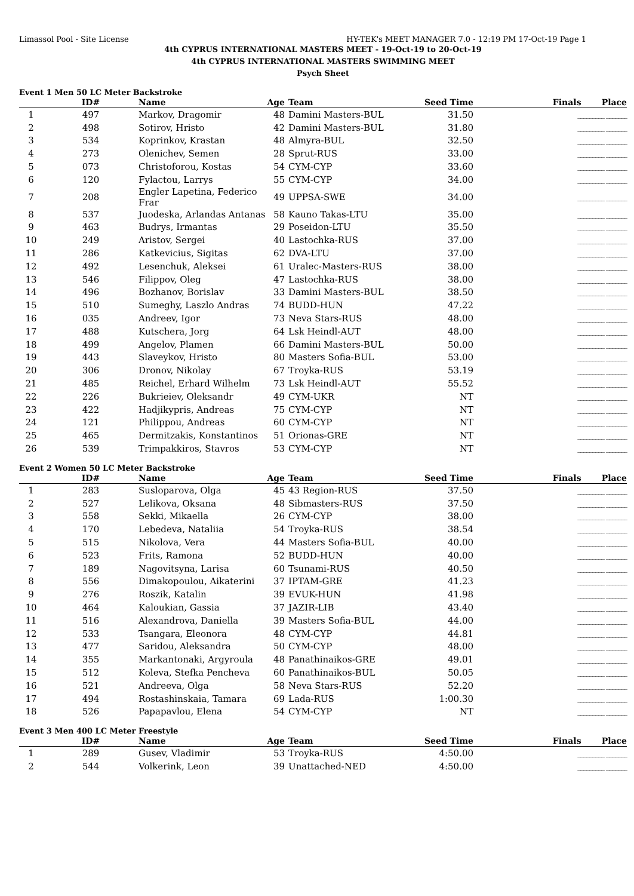Limassol Pool - Site License HY-TEK's MEET MANAGER 7.0 - 12:19 PM 17-Oct-19 Page 1
4th CYPRUS INTERNATIONAL MASTERS MEET - 19-Oct-19 to 20-Oct-19
4th CYPRUS INTERNATIONAL MASTERS SWIMMING MEET
Psych Sheet
Event 1 Men 50 LC Meter Backstroke
| | ID# | Name | Age | Team | Seed Time | Finals Place |
| --- | --- | --- | --- | --- | --- | --- |
| 1 | 497 | Markov, Dragomir | 48 | Damini Masters-BUL | 31.50 | _________ _______ |
| 2 | 498 | Sotirov, Hristo | 42 | Damini Masters-BUL | 31.80 | _________ _______ |
| 3 | 534 | Koprinkov, Krastan | 48 | Almyra-BUL | 32.50 | _________ _______ |
| 4 | 273 | Olenichev, Semen | 28 | Sprut-RUS | 33.00 | _________ _______ |
| 5 | 073 | Christoforou, Kostas | 54 | CYM-CYP | 33.60 | _________ _______ |
| 6 | 120 | Fylactou, Larrys | 55 | CYM-CYP | 34.00 | _________ _______ |
| 7 | 208 | Engler Lapetina, Federico Frar | 49 | UPPSA-SWE | 34.00 | _________ _______ |
| 8 | 537 | Juodeska, Arlandas Antanas | 58 | Kauno Takas-LTU | 35.00 | _________ _______ |
| 9 | 463 | Budrys, Irmantas | 29 | Poseidon-LTU | 35.50 | _________ _______ |
| 10 | 249 | Aristov, Sergei | 40 | Lastochka-RUS | 37.00 | _________ _______ |
| 11 | 286 | Katkevicius, Sigitas | 62 | DVA-LTU | 37.00 | _________ _______ |
| 12 | 492 | Lesenchuk, Aleksei | 61 | Uralec-Masters-RUS | 38.00 | _________ _______ |
| 13 | 546 | Filippov, Oleg | 47 | Lastochka-RUS | 38.00 | _________ _______ |
| 14 | 496 | Bozhanov, Borislav | 33 | Damini Masters-BUL | 38.50 | _________ _______ |
| 15 | 510 | Sumeghy, Laszlo Andras | 74 | BUDD-HUN | 47.22 | _________ _______ |
| 16 | 035 | Andreev, Igor | 73 | Neva Stars-RUS | 48.00 | _________ _______ |
| 17 | 488 | Kutschera, Jorg | 64 | Lsk Heindl-AUT | 48.00 | _________ _______ |
| 18 | 499 | Angelov, Plamen | 66 | Damini Masters-BUL | 50.00 | _________ _______ |
| 19 | 443 | Slaveykov, Hristo | 80 | Masters Sofia-BUL | 53.00 | _________ _______ |
| 20 | 306 | Dronov, Nikolay | 67 | Troyka-RUS | 53.19 | _________ _______ |
| 21 | 485 | Reichel, Erhard Wilhelm | 73 | Lsk Heindl-AUT | 55.52 | _________ _______ |
| 22 | 226 | Bukrieiev, Oleksandr | 49 | CYM-UKR | NT | _________ _______ |
| 23 | 422 | Hadjikypris, Andreas | 75 | CYM-CYP | NT | _________ _______ |
| 24 | 121 | Philippou, Andreas | 60 | CYM-CYP | NT | _________ _______ |
| 25 | 465 | Dermitzakis, Konstantinos | 51 | Orionas-GRE | NT | _________ _______ |
| 26 | 539 | Trimpakkiros, Stavros | 53 | CYM-CYP | NT | _________ _______ |
Event 2 Women 50 LC Meter Backstroke
| | ID# | Name | Age | Team | Seed Time | Finals Place |
| --- | --- | --- | --- | --- | --- | --- |
| 1 | 283 | Susloparova, Olga | 45 | 43 Region-RUS | 37.50 | _________ _______ |
| 2 | 527 | Lelikova, Oksana | 48 | Sibmasters-RUS | 37.50 | _________ _______ |
| 3 | 558 | Sekki, Mikaella | 26 | CYM-CYP | 38.00 | _________ _______ |
| 4 | 170 | Lebedeva, Nataliia | 54 | Troyka-RUS | 38.54 | _________ _______ |
| 5 | 515 | Nikolova, Vera | 44 | Masters Sofia-BUL | 40.00 | _________ _______ |
| 6 | 523 | Frits, Ramona | 52 | BUDD-HUN | 40.00 | _________ _______ |
| 7 | 189 | Nagovitsyna, Larisa | 60 | Tsunami-RUS | 40.50 | _________ _______ |
| 8 | 556 | Dimakopoulou, Aikaterini | 37 | IPTAM-GRE | 41.23 | _________ _______ |
| 9 | 276 | Roszik, Katalin | 39 | EVUK-HUN | 41.98 | _________ _______ |
| 10 | 464 | Kaloukian, Gassia | 37 | JAZIR-LIB | 43.40 | _________ _______ |
| 11 | 516 | Alexandrova, Daniella | 39 | Masters Sofia-BUL | 44.00 | _________ _______ |
| 12 | 533 | Tsangara, Eleonora | 48 | CYM-CYP | 44.81 | _________ _______ |
| 13 | 477 | Saridou, Aleksandra | 50 | CYM-CYP | 48.00 | _________ _______ |
| 14 | 355 | Markantonaki, Argyroula | 48 | Panathinaikos-GRE | 49.01 | _________ _______ |
| 15 | 512 | Koleva, Stefka Pencheva | 60 | Panathinaikos-BUL | 50.05 | _________ _______ |
| 16 | 521 | Andreeva, Olga | 58 | Neva Stars-RUS | 52.20 | _________ _______ |
| 17 | 494 | Rostashinskaia, Tamara | 69 | Lada-RUS | 1:00.30 | _________ _______ |
| 18 | 526 | Papapavlou, Elena | 54 | CYM-CYP | NT | _________ _______ |
Event 3 Men 400 LC Meter Freestyle
| | ID# | Name | Age | Team | Seed Time | Finals Place |
| --- | --- | --- | --- | --- | --- | --- |
| 1 | 289 | Gusev, Vladimir | 53 | Troyka-RUS | 4:50.00 | _________ _______ |
| 2 | 544 | Volkerink, Leon | 39 | Unattached-NED | 4:50.00 | _________ _______ |